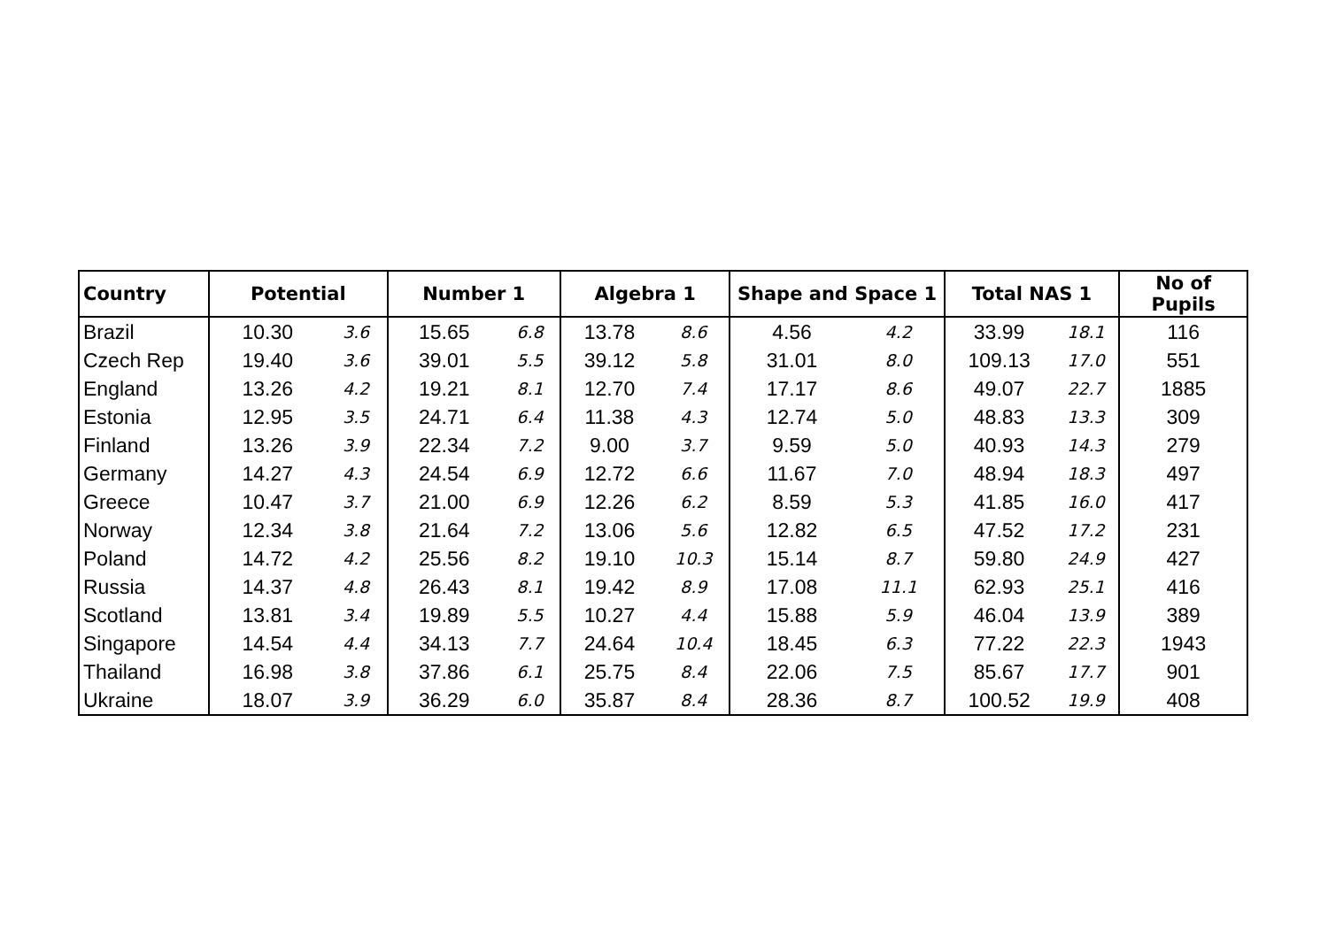| Country | Potential | | Number 1 | | Algebra 1 | | Shape and Space 1 | | Total NAS 1 | | No of Pupils |
| --- | --- | --- | --- | --- | --- | --- | --- | --- | --- | --- | --- |
| Brazil | 10.30 | 3.6 | 15.65 | 6.8 | 13.78 | 8.6 | 4.56 | 4.2 | 33.99 | 18.1 | 116 |
| Czech Rep | 19.40 | 3.6 | 39.01 | 5.5 | 39.12 | 5.8 | 31.01 | 8.0 | 109.13 | 17.0 | 551 |
| England | 13.26 | 4.2 | 19.21 | 8.1 | 12.70 | 7.4 | 17.17 | 8.6 | 49.07 | 22.7 | 1885 |
| Estonia | 12.95 | 3.5 | 24.71 | 6.4 | 11.38 | 4.3 | 12.74 | 5.0 | 48.83 | 13.3 | 309 |
| Finland | 13.26 | 3.9 | 22.34 | 7.2 | 9.00 | 3.7 | 9.59 | 5.0 | 40.93 | 14.3 | 279 |
| Germany | 14.27 | 4.3 | 24.54 | 6.9 | 12.72 | 6.6 | 11.67 | 7.0 | 48.94 | 18.3 | 497 |
| Greece | 10.47 | 3.7 | 21.00 | 6.9 | 12.26 | 6.2 | 8.59 | 5.3 | 41.85 | 16.0 | 417 |
| Norway | 12.34 | 3.8 | 21.64 | 7.2 | 13.06 | 5.6 | 12.82 | 6.5 | 47.52 | 17.2 | 231 |
| Poland | 14.72 | 4.2 | 25.56 | 8.2 | 19.10 | 10.3 | 15.14 | 8.7 | 59.80 | 24.9 | 427 |
| Russia | 14.37 | 4.8 | 26.43 | 8.1 | 19.42 | 8.9 | 17.08 | 11.1 | 62.93 | 25.1 | 416 |
| Scotland | 13.81 | 3.4 | 19.89 | 5.5 | 10.27 | 4.4 | 15.88 | 5.9 | 46.04 | 13.9 | 389 |
| Singapore | 14.54 | 4.4 | 34.13 | 7.7 | 24.64 | 10.4 | 18.45 | 6.3 | 77.22 | 22.3 | 1943 |
| Thailand | 16.98 | 3.8 | 37.86 | 6.1 | 25.75 | 8.4 | 22.06 | 7.5 | 85.67 | 17.7 | 901 |
| Ukraine | 18.07 | 3.9 | 36.29 | 6.0 | 35.87 | 8.4 | 28.36 | 8.7 | 100.52 | 19.9 | 408 |